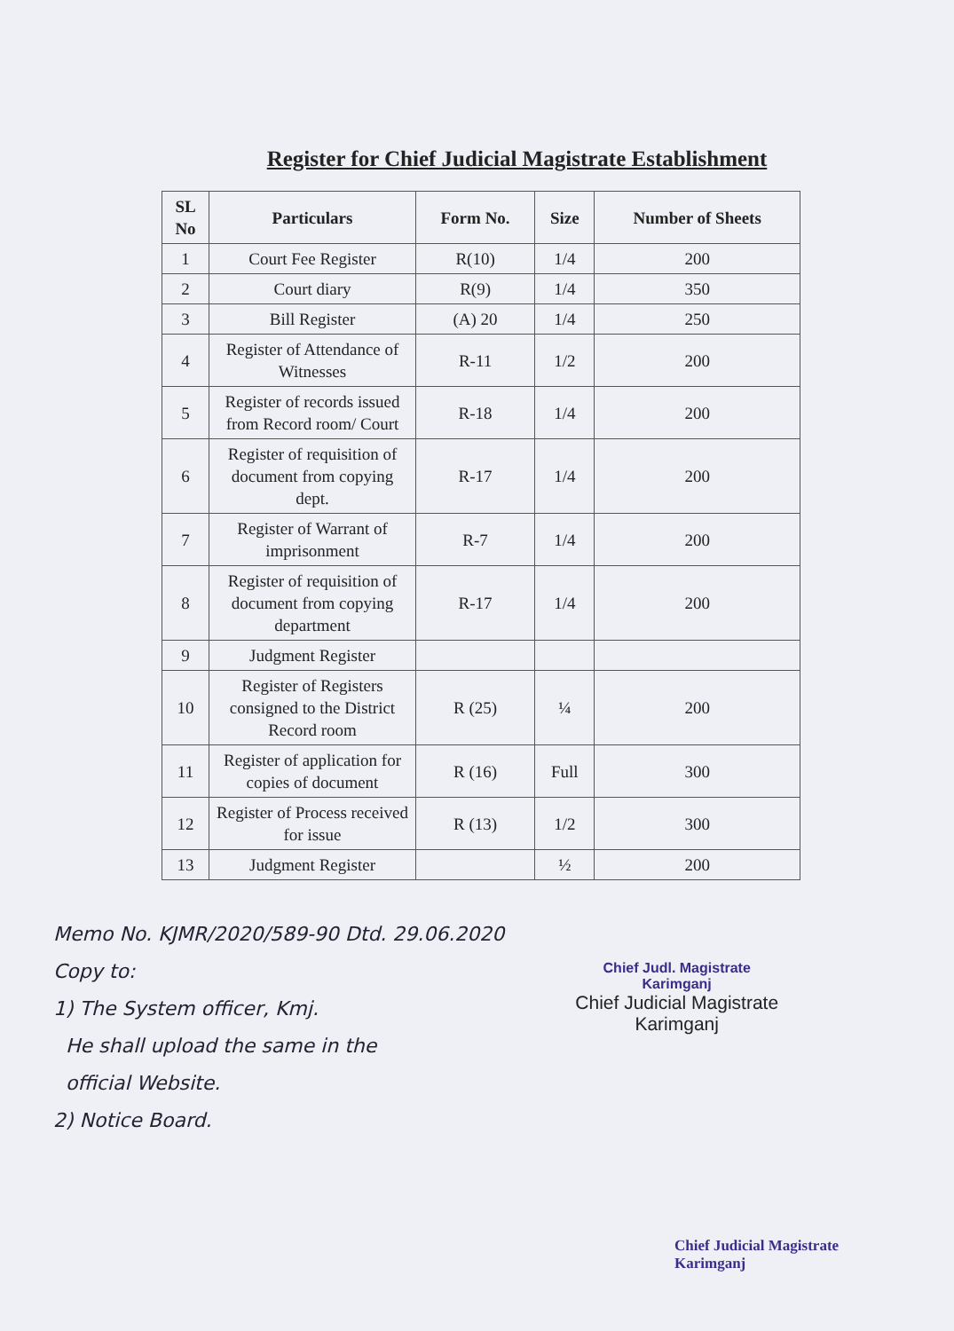Register for Chief Judicial Magistrate Establishment
| SL No | Particulars | Form No. | Size | Number of Sheets |
| --- | --- | --- | --- | --- |
| 1 | Court Fee Register | R(10) | 1/4 | 200 |
| 2 | Court diary | R(9) | 1/4 | 350 |
| 3 | Bill Register | (A) 20 | 1/4 | 250 |
| 4 | Register of Attendance of Witnesses | R-11 | 1/2 | 200 |
| 5 | Register of records issued from Record room/ Court | R-18 | 1/4 | 200 |
| 6 | Register of requisition of document from copying dept. | R-17 | 1/4 | 200 |
| 7 | Register of Warrant of imprisonment | R-7 | 1/4 | 200 |
| 8 | Register of requisition of document from copying department | R-17 | 1/4 | 200 |
| 9 | Judgment Register | | | |
| 10 | Register of Registers consigned to the District Record room | R (25) | ¼ | 200 |
| 11 | Register of application for copies of document | R (16) | Full | 300 |
| 12 | Register of Process received for issue | R (13) | 1/2 | 300 |
| 13 | Judgment Register | | ½ | 200 |
Memo No. KJMR/2020/589-90 Dtd. 29.06.2020
Copy to:
1) The System officer, Kmj.
He shall upload the same in the
official Website.
2) Notice Board.
Chief Judl. Magistrate
Karimganj
Chief Judicial Magistrate
Karimganj
Chief Judicial Magistrate
Karimganj